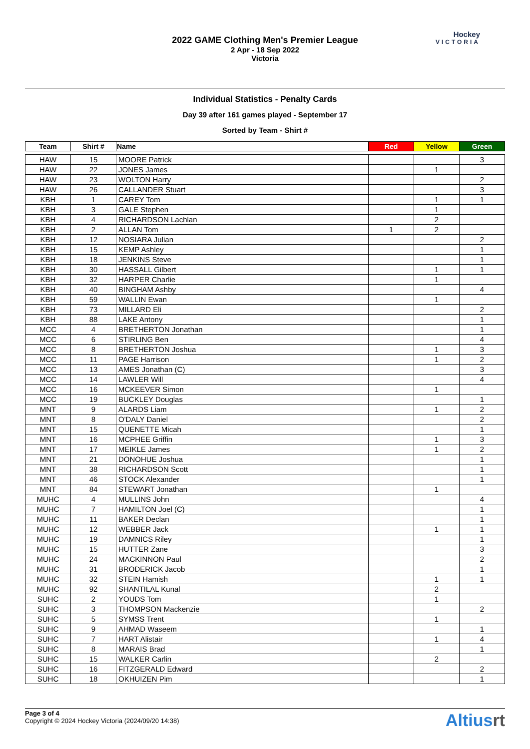2022 GAME Clothing Men's Premier League
2 Apr - 18 Sep 2022
Victoria
Hockey
VICTORIA
Individual Statistics - Penalty Cards
Day 39 after 161 games played - September 17
Sorted by Team - Shirt #
| Team | Shirt # | Name | Red | Yellow | Green |
| --- | --- | --- | --- | --- | --- |
| HAW | 15 | MOORE Patrick | | | 3 |
| HAW | 22 | JONES James | | 1 | |
| HAW | 23 | WOLTON Harry | | | 2 |
| HAW | 26 | CALLANDER Stuart | | | 3 |
| KBH | 1 | CAREY Tom | | 1 | 1 |
| KBH | 3 | GALE Stephen | | 1 | |
| KBH | 4 | RICHARDSON Lachlan | | 2 | |
| KBH | 2 | ALLAN Tom | 1 | 2 | |
| KBH | 12 | NOSIARA Julian | | | 2 |
| KBH | 15 | KEMP Ashley | | | 1 |
| KBH | 18 | JENKINS Steve | | | 1 |
| KBH | 30 | HASSALL Gilbert | | 1 | 1 |
| KBH | 32 | HARPER Charlie | | 1 | |
| KBH | 40 | BINGHAM Ashby | | | 4 |
| KBH | 59 | WALLIN Ewan | | 1 | |
| KBH | 73 | MILLARD Eli | | | 2 |
| KBH | 88 | LAKE Antony | | | 1 |
| MCC | 4 | BRETHERTON Jonathan | | | 1 |
| MCC | 6 | STIRLING Ben | | | 4 |
| MCC | 8 | BRETHERTON Joshua | | 1 | 3 |
| MCC | 11 | PAGE Harrison | | 1 | 2 |
| MCC | 13 | AMES Jonathan (C) | | | 3 |
| MCC | 14 | LAWLER Will | | | 4 |
| MCC | 16 | MCKEEVER Simon | | 1 | |
| MCC | 19 | BUCKLEY Douglas | | | 1 |
| MNT | 9 | ALARDS Liam | | 1 | 2 |
| MNT | 8 | O'DALY Daniel | | | 2 |
| MNT | 15 | QUENETTE Micah | | | 1 |
| MNT | 16 | MCPHEE Griffin | | 1 | 3 |
| MNT | 17 | MEIKLE James | | 1 | 2 |
| MNT | 21 | DONOHUE Joshua | | | 1 |
| MNT | 38 | RICHARDSON Scott | | | 1 |
| MNT | 46 | STOCK Alexander | | | 1 |
| MNT | 84 | STEWART Jonathan | | 1 | |
| MUHC | 4 | MULLINS John | | | 4 |
| MUHC | 7 | HAMILTON Joel (C) | | | 1 |
| MUHC | 11 | BAKER Declan | | | 1 |
| MUHC | 12 | WEBBER Jack | | 1 | 1 |
| MUHC | 19 | DAMNICS Riley | | | 1 |
| MUHC | 15 | HUTTER Zane | | | 3 |
| MUHC | 24 | MACKINNON Paul | | | 2 |
| MUHC | 31 | BRODERICK Jacob | | | 1 |
| MUHC | 32 | STEIN Hamish | | 1 | 1 |
| MUHC | 92 | SHANTILAL Kunal | | 2 | |
| SUHC | 2 | YOUDS Tom | | 1 | |
| SUHC | 3 | THOMPSON Mackenzie | | | 2 |
| SUHC | 5 | SYMSS Trent | | 1 | |
| SUHC | 9 | AHMAD Waseem | | | 1 |
| SUHC | 7 | HART Alistair | | 1 | 4 |
| SUHC | 8 | MARAIS Brad | | | 1 |
| SUHC | 15 | WALKER Carlin | | 2 | |
| SUHC | 16 | FITZGERALD Edward | | | 2 |
| SUHC | 18 | OKHUIZEN Pim | | | 1 |
Page 3 of 4
Copyright © 2024 Hockey Victoria (2024/09/20 14:38)
Altiusrt